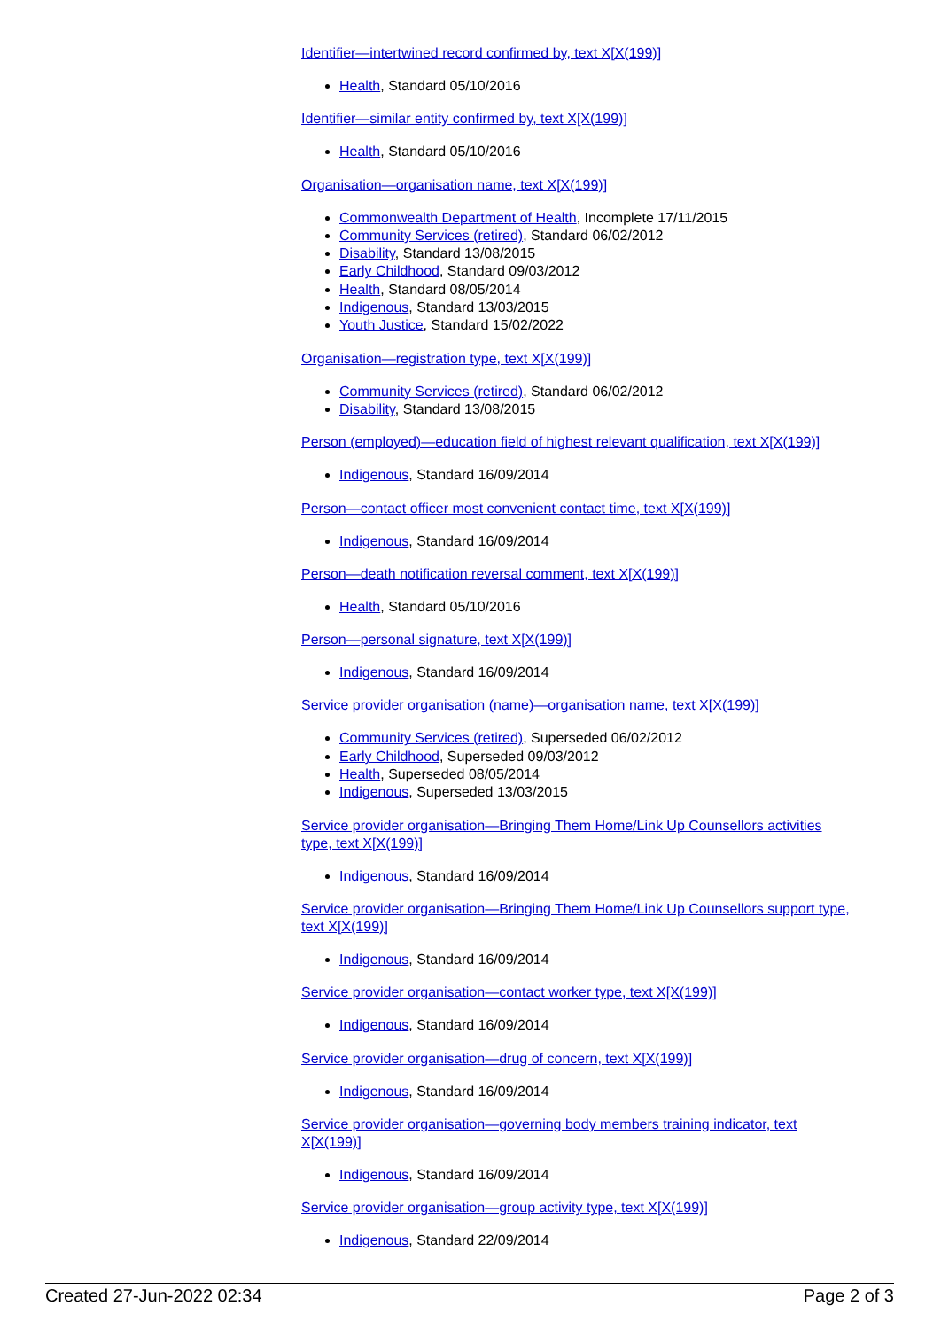Identifier—intertwined record confirmed by, text X[X(199)]
Health, Standard 05/10/2016
Identifier—similar entity confirmed by, text X[X(199)]
Health, Standard 05/10/2016
Organisation—organisation name, text X[X(199)]
Commonwealth Department of Health, Incomplete 17/11/2015
Community Services (retired), Standard 06/02/2012
Disability, Standard 13/08/2015
Early Childhood, Standard 09/03/2012
Health, Standard 08/05/2014
Indigenous, Standard 13/03/2015
Youth Justice, Standard 15/02/2022
Organisation—registration type, text X[X(199)]
Community Services (retired), Standard 06/02/2012
Disability, Standard 13/08/2015
Person (employed)—education field of highest relevant qualification, text X[X(199)]
Indigenous, Standard 16/09/2014
Person—contact officer most convenient contact time, text X[X(199)]
Indigenous, Standard 16/09/2014
Person—death notification reversal comment, text X[X(199)]
Health, Standard 05/10/2016
Person—personal signature, text X[X(199)]
Indigenous, Standard 16/09/2014
Service provider organisation (name)—organisation name, text X[X(199)]
Community Services (retired), Superseded 06/02/2012
Early Childhood, Superseded 09/03/2012
Health, Superseded 08/05/2014
Indigenous, Superseded 13/03/2015
Service provider organisation—Bringing Them Home/Link Up Counsellors activities type, text X[X(199)]
Indigenous, Standard 16/09/2014
Service provider organisation—Bringing Them Home/Link Up Counsellors support type, text X[X(199)]
Indigenous, Standard 16/09/2014
Service provider organisation—contact worker type, text X[X(199)]
Indigenous, Standard 16/09/2014
Service provider organisation—drug of concern, text X[X(199)]
Indigenous, Standard 16/09/2014
Service provider organisation—governing body members training indicator, text X[X(199)]
Indigenous, Standard 16/09/2014
Service provider organisation—group activity type, text X[X(199)]
Indigenous, Standard 22/09/2014
Created 27-Jun-2022 02:34 Page 2 of 3